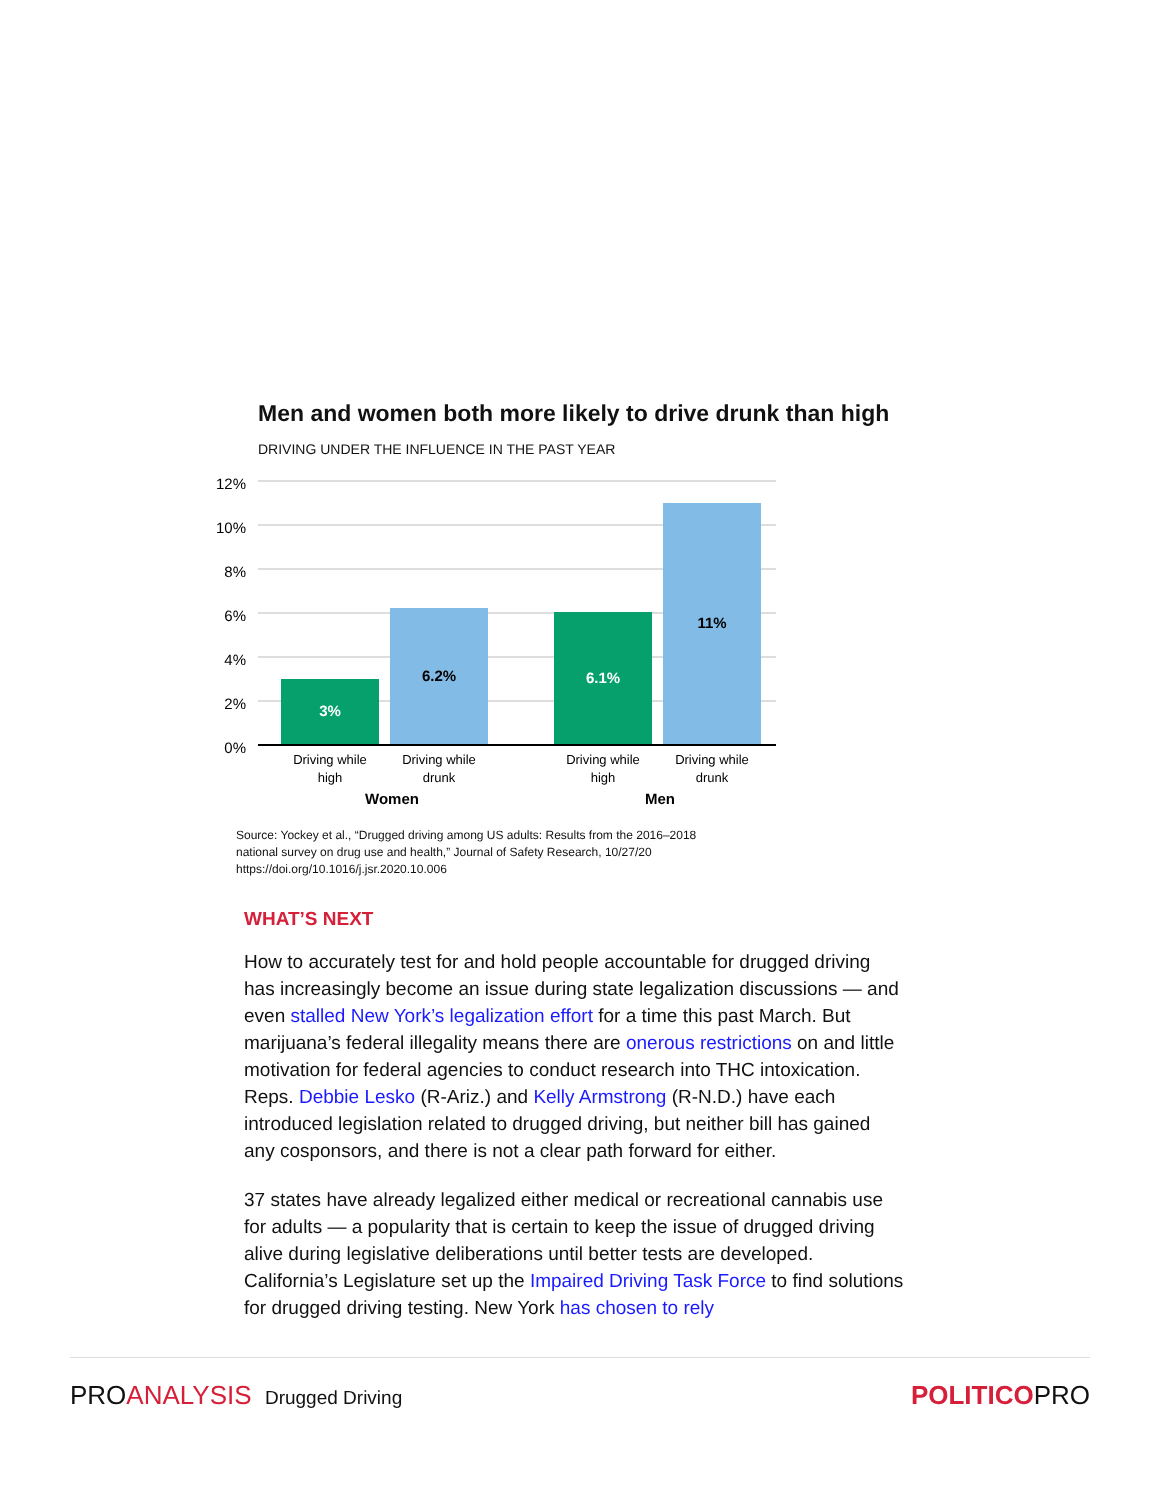Men and women both more likely to drive drunk than high
DRIVING UNDER THE INFLUENCE IN THE PAST YEAR
12%
10%
8%
6%
4%
2%
0%
3%
6.2%
6.1%
11%
Driving while
high
Driving while
drunk
Driving while
high
Driving while
drunk
Women
Men
Source: Yockey et al., “Drugged driving among US adults: Results from the 2016–2018
national survey on drug use and health,” Journal of Safety Research, 10/27/20
https://doi.org/10.1016/j.jsr.2020.10.006
WHAT’S NEXT
How to accurately test for and hold people accountable for drugged driving has increasingly become an issue during state legalization discussions — and even stalled New York’s legalization effort for a time this past March. But marijuana’s federal illegality means there are onerous restrictions on and little motivation for federal agencies to conduct research into THC intoxication. Reps. Debbie Lesko (R-Ariz.) and Kelly Armstrong (R-N.D.) have each introduced legislation related to drugged driving, but neither bill has gained any cosponsors, and there is not a clear path forward for either.
37 states have already legalized either medical or recreational cannabis use for adults — a popularity that is certain to keep the issue of drugged driving alive during legislative deliberations until better tests are developed. California’s Legislature set up the Impaired Driving Task Force to find solutions for drugged driving testing. New York has chosen to rely
PROANALYSIS Drugged Driving
POLITICOPRO